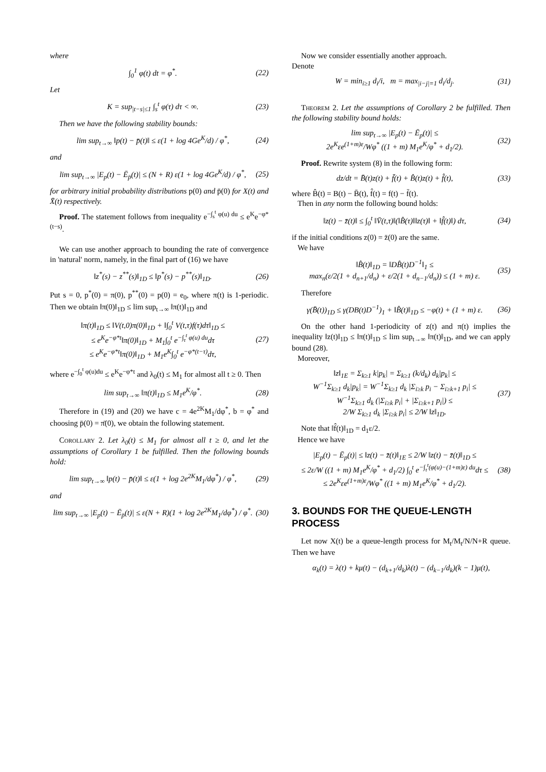where
∫<sub>0</sub><sup>1</sup> φ(t) dt = φ<sup>*</sup>. (22)
Let
K = sup<sub>|t−s|≤1</sub> ∫<sub>s</sub><sup>t</sup> φ(τ) dτ < ∞. (23)
Then we have the following stability bounds:
lim sup<sub>t→∞</sub> ‖p(t) − p̄(t)‖ ≤ ε(1 + log 4Ge<sup>K</sup>/d) / φ<sup>*</sup>, (24)
and
lim sup<sub>t→∞</sub> |E<sub>p</sub>(t) − Ē<sub>p̄</sub>(t)| ≤ (N + R) ε(1 + log 4Ge<sup>K</sup>/d) / φ<sup>*</sup>, (25)
for arbitrary initial probability distributions p(0) and p̄(0) for X(t) and X̄(t) respectively.
Proof. The statement follows from inequality e<sup>−∫<sub>s</sub><sup>t</sup> φ(u) du</sup> ≤ e<sup>K</sup>e<sup>−φ*(t−s)</sup>.
We can use another approach to bounding the rate of convergence in 'natural' norm, namely, in the final part of (16) we have
‖z<sup>*</sup>(s) − z<sup>**</sup>(s)‖<sub>1D</sub> ≤ ‖p<sup>*</sup>(s) − p<sup>**</sup>(s)‖<sub>1D</sub>. (26)
Put s = 0, p<sup>*</sup>(0) = π(0), p<sup>**</sup>(0) = p(0) = e<sub>0</sub>, where π(t) is 1-periodic. Then we obtain ‖π(0)‖<sub>1D</sub> ≤ lim sup<sub>t→∞</sub> ‖π(t)‖<sub>1D</sub> and
‖π(t)‖<sub>1D</sub> ≤ ‖V(t,0)π(0)‖<sub>1D</sub> + ‖∫<sub>0</sub><sup>t</sup> V(t,τ)f(τ)dτ‖<sub>1D</sub> ≤
≤ e<sup>K</sup>e<sup>−φ*t</sup>‖π(0)‖<sub>1D</sub> + M<sub>1</sub>∫<sub>0</sub><sup>t</sup> e<sup>−∫<sub>τ</sub><sup>t</sup> φ(u) du</sup>dτ
≤ e<sup>K</sup>e<sup>−φ*t</sup>‖π(0)‖<sub>1D</sub> + M<sub>1</sub>e<sup>K</sup>∫<sub>0</sub><sup>t</sup> e<sup>−φ*(t−τ)</sup>dτ, (27)
where e<sup>−∫<sub>0</sub><sup>t</sup> φ(u)du</sup> ≤ e<sup>K</sup>e<sup>−φ*t</sup> and λ<sub>0</sub>(t) ≤ M<sub>1</sub> for almost all t ≥ 0. Then
lim sup<sub>t→∞</sub> ‖π(t)‖<sub>1D</sub> ≤ M<sub>1</sub>e<sup>K</sup>/φ<sup>*</sup>. (28)
Therefore in (19) and (20) we have c = 4e<sup>2K</sup>M<sub>1</sub>/dφ<sup>*</sup>, b = φ<sup>*</sup> and choosing p̄(0) = π̄(0), we obtain the following statement.
Corollary 2. Let λ<sub>0</sub>(t) ≤ M<sub>1</sub> for almost all t ≥ 0, and let the assumptions of Corollary 1 be fulfilled. Then the following bounds hold:
lim sup<sub>t→∞</sub> ‖p(t) − p̄(t)‖ ≤ ε(1 + log 2e<sup>2K</sup>M<sub>1</sub>/dφ<sup>*</sup>) / φ<sup>*</sup>, (29)
and
lim sup<sub>t→∞</sub> |E<sub>p</sub>(t) − Ē<sub>p̄</sub>(t)| ≤ ε(N + R)(1 + log 2e<sup>2K</sup>M<sub>1</sub>/dφ<sup>*</sup>) / φ<sup>*</sup>. (30)
Now we consider essentially another approach.
Denote
W = min<sub>i≥1</sub> d<sub>i</sub>/i, m = max<sub>|i−j|=1</sub> d<sub>i</sub>/d<sub>j</sub>. (31)
Theorem 2. Let the assumptions of Corollary 2 be fulfilled. Then the following stability bound holds:
lim sup<sub>t→∞</sub> |E<sub>p</sub>(t) − Ē<sub>p</sub>(t)| ≤
2e<sup>K</sup>εe<sup>(1+m)ε</sup>/Wφ<sup>*</sup> ((1 + m) M<sub>1</sub>e<sup>K</sup>/φ<sup>*</sup> + d<sub>1</sub>/2). (32)
Proof. Rewrite system (8) in the following form:
dz/dt = B̄(t)z(t) + f̄(t) + B̂(t)z(t) + f̂(t), (33)
where B̂(t) = B(t) − B̄(t), f̂(t) = f(t) − f̄(t).
Then in any norm the following bound holds:
‖z(t) − z̄(t)‖ ≤ ∫<sub>0</sub><sup>t</sup> ‖V̄(t,τ)‖(‖B̂(τ)‖‖z(τ)‖ + ‖f̂(t)‖) dτ, (34)
if the initial conditions z(0) = z̄(0) are the same.
We have
‖B̂(t)‖<sub>1D</sub> = ‖DB̂(t)D<sup>−1</sup>‖<sub>1</sub> ≤
max<sub>n</sub>(ε/2(1 + d<sub>n+1</sub>/d<sub>n</sub>) + ε/2(1 + d<sub>n−1</sub>/d<sub>n</sub>)) ≤ (1 + m) ε. (35)
Therefore
γ(B̄(t))<sub>1D</sub> ≤ γ(DB(t)D<sup>−1</sup>)<sub>1</sub> + ‖B̂(t)‖<sub>1D</sub> ≤ −φ(t) + (1 + m) ε. (36)
On the other hand 1-periodicity of z(t) and π(t) implies the inequality ‖z(t)‖<sub>1D</sub> ≤ ‖π(t)‖<sub>1D</sub> ≤ lim sup<sub>t→∞</sub> ‖π(t)‖<sub>1D</sub>, and we can apply bound (28).
Moreover,
‖z‖<sub>1E</sub> = Σ<sub>k≥1</sub> k|p<sub>k</sub>| = Σ<sub>k≥1</sub> (k/d<sub>k</sub>) d<sub>k</sub>|p<sub>k</sub>| ≤
W<sup>−1</sup>Σ<sub>k≥1</sub> d<sub>k</sub>|p<sub>k</sub>| = W<sup>−1</sup>Σ<sub>k≥1</sub> d<sub>k</sub> |Σ<sub>i≥k</sub> p<sub>i</sub> − Σ<sub>i≥k+1</sub> p<sub>i</sub>| ≤
W<sup>−1</sup>Σ<sub>k≥1</sub> d<sub>k</sub> (|Σ<sub>i≥k</sub> p<sub>i</sub>| + |Σ<sub>i≥k+1</sub> p<sub>i</sub>|) ≤
2/W Σ<sub>k≥1</sub> d<sub>k</sub> |Σ<sub>i≥k</sub> p<sub>i</sub>| ≤ 2/W ‖z‖<sub>1D</sub>. (37)
Note that ‖f̂(t)‖<sub>1D</sub> = d<sub>1</sub>ε/2.
Hence we have
|E<sub>p</sub>(t) − Ē<sub>p</sub>(t)| ≤ ‖z(t) − z̄(t)‖<sub>1E</sub> ≤ 2/W ‖z(t) − z̄(t)‖<sub>1D</sub> ≤
≤ 2ε/W ((1 + m) M<sub>1</sub>e<sup>K</sup>/φ<sup>*</sup> + d<sub>1</sub>/2) ∫<sub>0</sub><sup>t</sup> e<sup>−∫<sub>τ</sub><sup>t</sup>(φ(u)−(1+m)ε) du</sup>dτ ≤
≤ 2e<sup>K</sup>εe<sup>(1+m)ε</sup>/Wφ<sup>*</sup> ((1 + m) M<sub>1</sub>e<sup>K</sup>/φ<sup>*</sup> + d<sub>1</sub>/2). (38)
3. BOUNDS FOR THE QUEUE-LENGTH PROCESS
Let now X(t) be a queue-length process for M<sub>t</sub>/M<sub>t</sub>/N/N+R queue. Then we have
α<sub>k</sub>(t) = λ(t) + kμ(t) − (d<sub>k+1</sub>/d<sub>k</sub>)λ(t) − (d<sub>k−1</sub>/d<sub>k</sub>)(k − 1)μ(t),